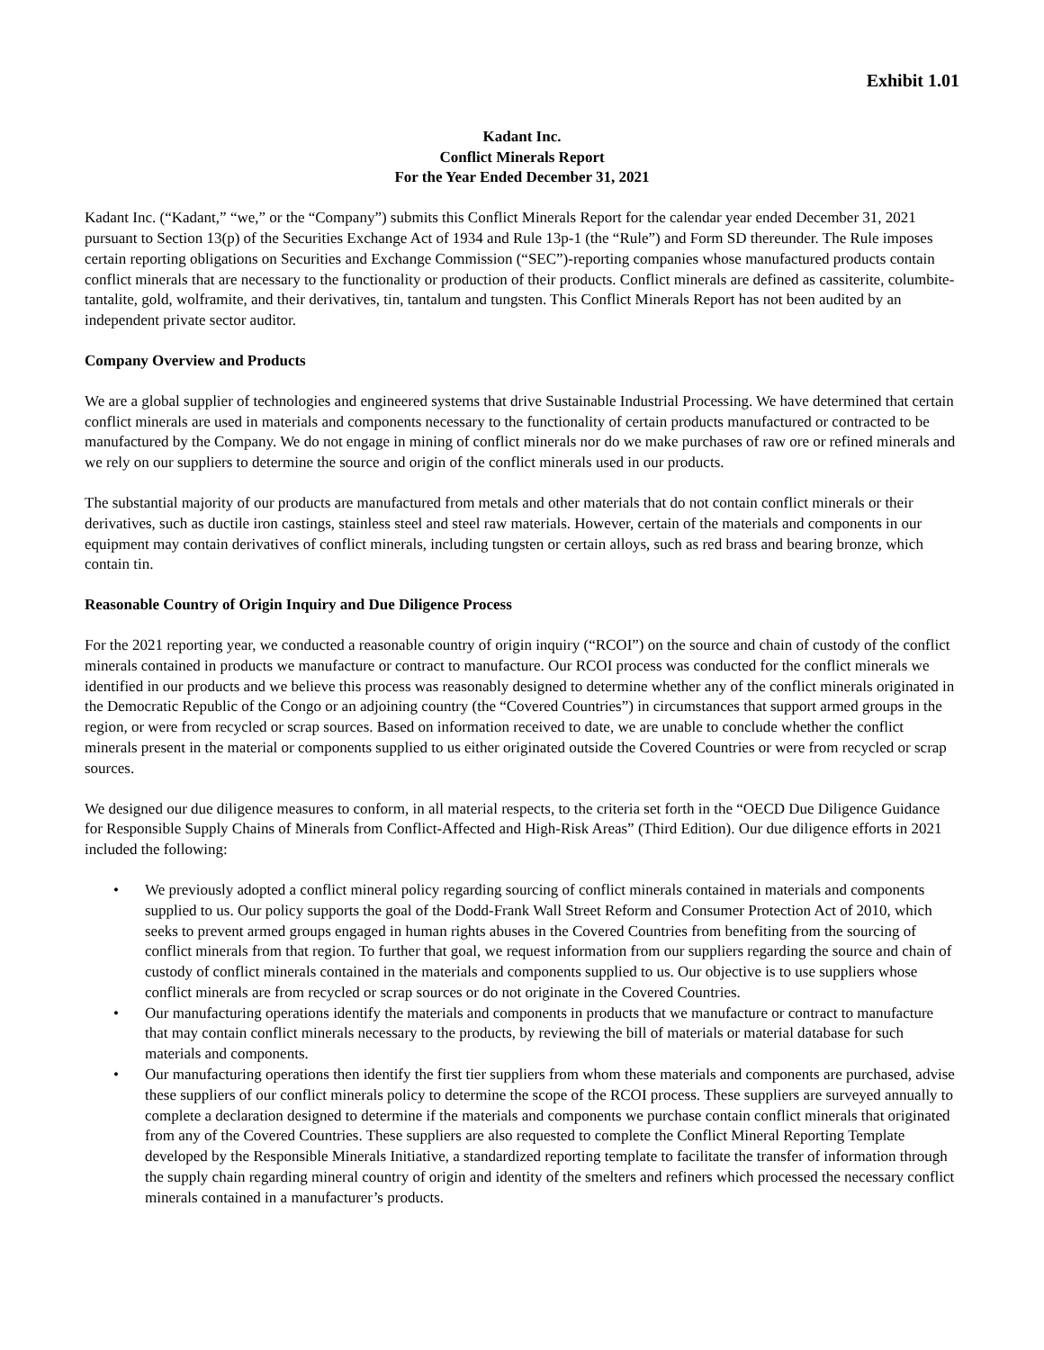Exhibit 1.01
Kadant Inc.
Conflict Minerals Report
For the Year Ended December 31, 2021
Kadant Inc. (“Kadant,” “we,” or the “Company”) submits this Conflict Minerals Report for the calendar year ended December 31, 2021 pursuant to Section 13(p) of the Securities Exchange Act of 1934 and Rule 13p-1 (the “Rule”) and Form SD thereunder. The Rule imposes certain reporting obligations on Securities and Exchange Commission (“SEC”)-reporting companies whose manufactured products contain conflict minerals that are necessary to the functionality or production of their products. Conflict minerals are defined as cassiterite, columbite-tantalite, gold, wolframite, and their derivatives, tin, tantalum and tungsten. This Conflict Minerals Report has not been audited by an independent private sector auditor.
Company Overview and Products
We are a global supplier of technologies and engineered systems that drive Sustainable Industrial Processing. We have determined that certain conflict minerals are used in materials and components necessary to the functionality of certain products manufactured or contracted to be manufactured by the Company. We do not engage in mining of conflict minerals nor do we make purchases of raw ore or refined minerals and we rely on our suppliers to determine the source and origin of the conflict minerals used in our products.
The substantial majority of our products are manufactured from metals and other materials that do not contain conflict minerals or their derivatives, such as ductile iron castings, stainless steel and steel raw materials. However, certain of the materials and components in our equipment may contain derivatives of conflict minerals, including tungsten or certain alloys, such as red brass and bearing bronze, which contain tin.
Reasonable Country of Origin Inquiry and Due Diligence Process
For the 2021 reporting year, we conducted a reasonable country of origin inquiry (“RCOI”) on the source and chain of custody of the conflict minerals contained in products we manufacture or contract to manufacture. Our RCOI process was conducted for the conflict minerals we identified in our products and we believe this process was reasonably designed to determine whether any of the conflict minerals originated in the Democratic Republic of the Congo or an adjoining country (the “Covered Countries”) in circumstances that support armed groups in the region, or were from recycled or scrap sources. Based on information received to date, we are unable to conclude whether the conflict minerals present in the material or components supplied to us either originated outside the Covered Countries or were from recycled or scrap sources.
We designed our due diligence measures to conform, in all material respects, to the criteria set forth in the “OECD Due Diligence Guidance for Responsible Supply Chains of Minerals from Conflict-Affected and High-Risk Areas” (Third Edition). Our due diligence efforts in 2021 included the following:
• We previously adopted a conflict mineral policy regarding sourcing of conflict minerals contained in materials and components supplied to us. Our policy supports the goal of the Dodd-Frank Wall Street Reform and Consumer Protection Act of 2010, which seeks to prevent armed groups engaged in human rights abuses in the Covered Countries from benefiting from the sourcing of conflict minerals from that region. To further that goal, we request information from our suppliers regarding the source and chain of custody of conflict minerals contained in the materials and components supplied to us. Our objective is to use suppliers whose conflict minerals are from recycled or scrap sources or do not originate in the Covered Countries.
• Our manufacturing operations identify the materials and components in products that we manufacture or contract to manufacture that may contain conflict minerals necessary to the products, by reviewing the bill of materials or material database for such materials and components.
• Our manufacturing operations then identify the first tier suppliers from whom these materials and components are purchased, advise these suppliers of our conflict minerals policy to determine the scope of the RCOI process. These suppliers are surveyed annually to complete a declaration designed to determine if the materials and components we purchase contain conflict minerals that originated from any of the Covered Countries. These suppliers are also requested to complete the Conflict Mineral Reporting Template developed by the Responsible Minerals Initiative, a standardized reporting template to facilitate the transfer of information through the supply chain regarding mineral country of origin and identity of the smelters and refiners which processed the necessary conflict minerals contained in a manufacturer’s products.